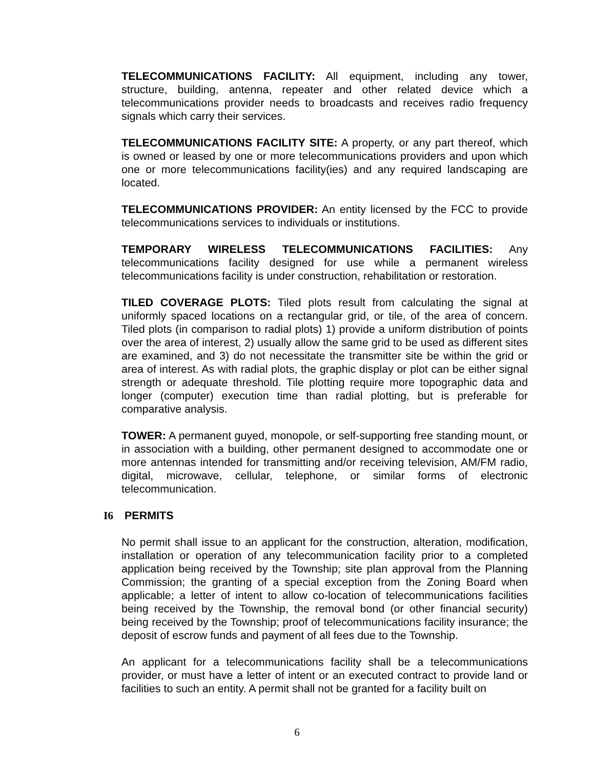TELECOMMUNICATIONS FACILITY: All equipment, including any tower, structure, building, antenna, repeater and other related device which a telecommunications provider needs to broadcasts and receives radio frequency signals which carry their services.
TELECOMMUNICATIONS FACILITY SITE: A property, or any part thereof, which is owned or leased by one or more telecommunications providers and upon which one or more telecommunications facility(ies) and any required landscaping are located.
TELECOMMUNICATIONS PROVIDER: An entity licensed by the FCC to provide telecommunications services to individuals or institutions.
TEMPORARY WIRELESS TELECOMMUNICATIONS FACILITIES: Any telecommunications facility designed for use while a permanent wireless telecommunications facility is under construction, rehabilitation or restoration.
TILED COVERAGE PLOTS: Tiled plots result from calculating the signal at uniformly spaced locations on a rectangular grid, or tile, of the area of concern. Tiled plots (in comparison to radial plots) 1) provide a uniform distribution of points over the area of interest, 2) usually allow the same grid to be used as different sites are examined, and 3) do not necessitate the transmitter site be within the grid or area of interest. As with radial plots, the graphic display or plot can be either signal strength or adequate threshold. Tile plotting require more topographic data and longer (computer) execution time than radial plotting, but is preferable for comparative analysis.
TOWER: A permanent guyed, monopole, or self-supporting free standing mount, or in association with a building, other permanent designed to accommodate one or more antennas intended for transmitting and/or receiving television, AM/FM radio, digital, microwave, cellular, telephone, or similar forms of electronic telecommunication.
I6 PERMITS
No permit shall issue to an applicant for the construction, alteration, modification, installation or operation of any telecommunication facility prior to a completed application being received by the Township; site plan approval from the Planning Commission; the granting of a special exception from the Zoning Board when applicable; a letter of intent to allow co-location of telecommunications facilities being received by the Township, the removal bond (or other financial security) being received by the Township; proof of telecommunications facility insurance; the deposit of escrow funds and payment of all fees due to the Township.
An applicant for a telecommunications facility shall be a telecommunications provider, or must have a letter of intent or an executed contract to provide land or facilities to such an entity. A permit shall not be granted for a facility built on
6